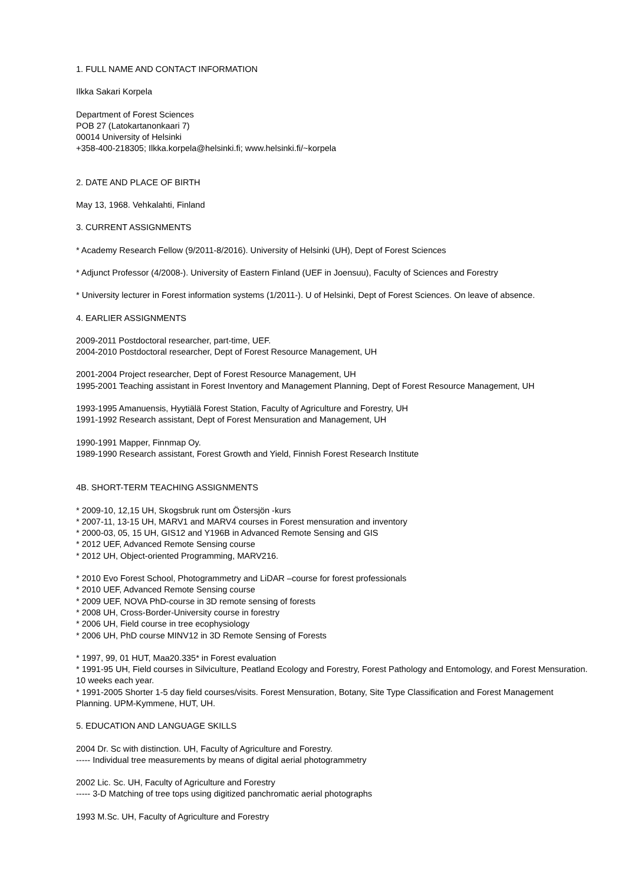1. FULL NAME AND CONTACT INFORMATION
Ilkka Sakari Korpela
Department of Forest Sciences
POB 27 (Latokartanonkaari 7)
00014 University of Helsinki
+358-400-218305; Ilkka.korpela@helsinki.fi; www.helsinki.fi/~korpela
2. DATE AND PLACE OF BIRTH
May 13, 1968. Vehkalahti, Finland
3. CURRENT ASSIGNMENTS
* Academy Research Fellow (9/2011-8/2016). University of Helsinki (UH), Dept of Forest Sciences
* Adjunct Professor (4/2008-). University of Eastern Finland (UEF in Joensuu), Faculty of Sciences and Forestry
* University lecturer in Forest information systems (1/2011-). U of Helsinki, Dept of Forest Sciences. On leave of absence.
4. EARLIER ASSIGNMENTS
2009-2011 Postdoctoral researcher, part-time, UEF.
2004-2010 Postdoctoral researcher, Dept of Forest Resource Management, UH
2001-2004 Project researcher, Dept of Forest Resource Management, UH
1995-2001 Teaching assistant in Forest Inventory and Management Planning, Dept of Forest Resource Management, UH
1993-1995 Amanuensis, Hyytiälä Forest Station, Faculty of Agriculture and Forestry, UH
1991-1992 Research assistant, Dept of Forest Mensuration and Management, UH
1990-1991 Mapper, Finnmap Oy.
1989-1990 Research assistant, Forest Growth and Yield, Finnish Forest Research Institute
4B. SHORT-TERM TEACHING ASSIGNMENTS
* 2009-10, 12,15 UH, Skogsbruk runt om Östersjön -kurs
* 2007-11, 13-15 UH, MARV1 and MARV4 courses in Forest mensuration and inventory
* 2000-03, 05, 15 UH, GIS12 and Y196B in Advanced Remote Sensing and GIS
* 2012 UEF, Advanced Remote Sensing course
* 2012 UH, Object-oriented Programming, MARV216.
* 2010 Evo Forest School, Photogrammetry and LiDAR –course for forest professionals
* 2010 UEF, Advanced Remote Sensing course
* 2009 UEF, NOVA PhD-course in 3D remote sensing of forests
* 2008 UH, Cross-Border-University course in forestry
* 2006 UH, Field course in tree ecophysiology
* 2006 UH, PhD course MINV12 in 3D Remote Sensing of Forests
* 1997, 99, 01 HUT, Maa20.335* in Forest evaluation
* 1991-95 UH, Field courses in Silviculture, Peatland Ecology and Forestry, Forest Pathology and Entomology, and Forest Mensuration. 10 weeks each year.
* 1991-2005 Shorter 1-5 day field courses/visits. Forest Mensuration, Botany, Site Type Classification and Forest Management Planning. UPM-Kymmene, HUT, UH.
5. EDUCATION AND LANGUAGE SKILLS
2004 Dr. Sc with distinction. UH, Faculty of Agriculture and Forestry.
----- Individual tree measurements by means of digital aerial photogrammetry
2002 Lic. Sc. UH, Faculty of Agriculture and Forestry
----- 3-D Matching of tree tops using digitized panchromatic aerial photographs
1993 M.Sc. UH, Faculty of Agriculture and Forestry